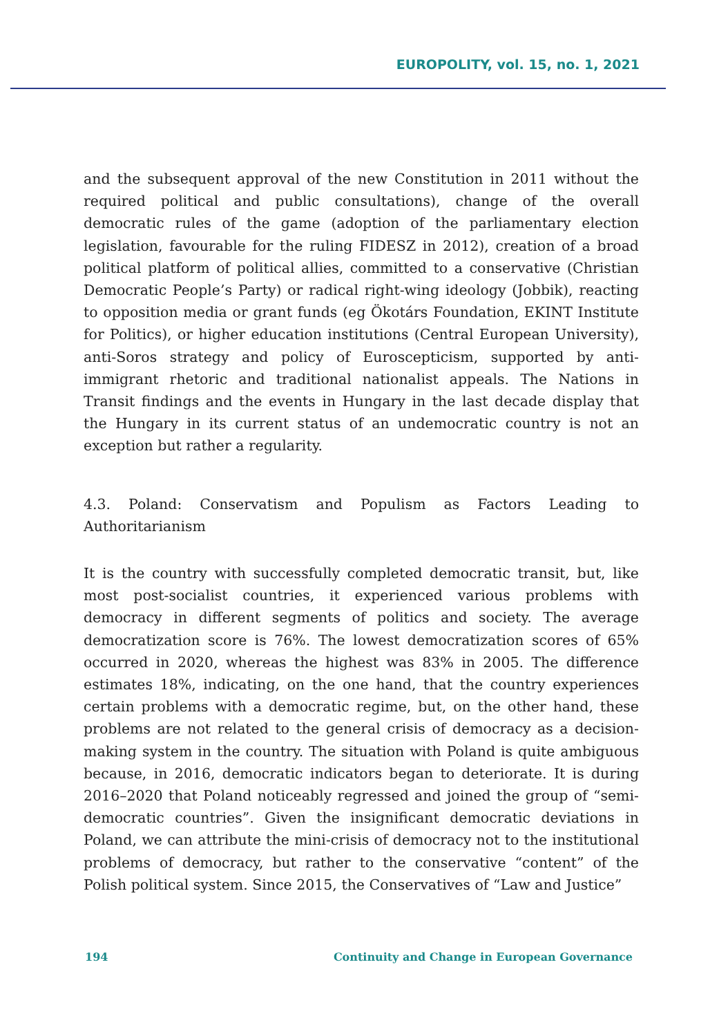EUROPOLITY, vol. 15, no. 1, 2021
and the subsequent approval of the new Constitution in 2011 without the required political and public consultations), change of the overall democratic rules of the game (adoption of the parliamentary election legislation, favourable for the ruling FIDESZ in 2012), creation of a broad political platform of political allies, committed to a conservative (Christian Democratic People’s Party) or radical right-wing ideology (Jobbik), reacting to opposition media or grant funds (eg Ökotárs Foundation, EKINT Institute for Politics), or higher education institutions (Central European University), anti-Soros strategy and policy of Euroscepticism, supported by anti-immigrant rhetoric and traditional nationalist appeals. The Nations in Transit findings and the events in Hungary in the last decade display that the Hungary in its current status of an undemocratic country is not an exception but rather a regularity.
4.3. Poland: Conservatism and Populism as Factors Leading to Authoritarianism
It is the country with successfully completed democratic transit, but, like most post-socialist countries, it experienced various problems with democracy in different segments of politics and society. The average democratization score is 76%. The lowest democratization scores of 65% occurred in 2020, whereas the highest was 83% in 2005. The difference estimates 18%, indicating, on the one hand, that the country experiences certain problems with a democratic regime, but, on the other hand, these problems are not related to the general crisis of democracy as a decision-making system in the country. The situation with Poland is quite ambiguous because, in 2016, democratic indicators began to deteriorate. It is during 2016–2020 that Poland noticeably regressed and joined the group of “semi-democratic countries”. Given the insignificant democratic deviations in Poland, we can attribute the mini-crisis of democracy not to the institutional problems of democracy, but rather to the conservative “content” of the Polish political system. Since 2015, the Conservatives of “Law and Justice”
194 Continuity and Change in European Governance